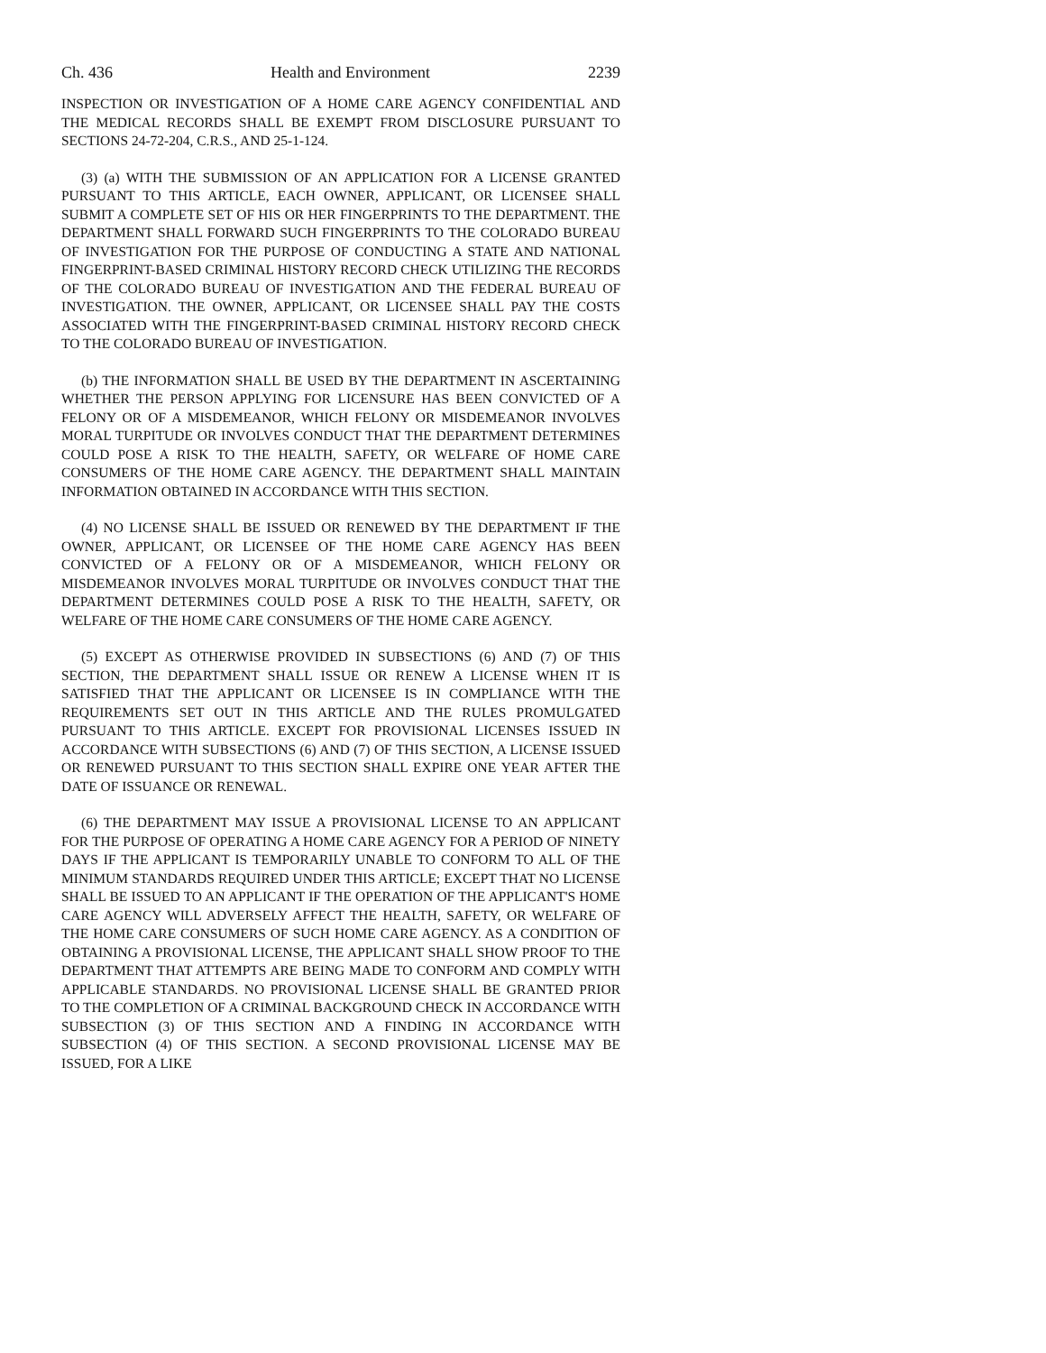Ch. 436 Health and Environment 2239
INSPECTION OR INVESTIGATION OF A HOME CARE AGENCY CONFIDENTIAL AND THE MEDICAL RECORDS SHALL BE EXEMPT FROM DISCLOSURE PURSUANT TO SECTIONS 24-72-204, C.R.S., AND 25-1-124.
(3) (a) WITH THE SUBMISSION OF AN APPLICATION FOR A LICENSE GRANTED PURSUANT TO THIS ARTICLE, EACH OWNER, APPLICANT, OR LICENSEE SHALL SUBMIT A COMPLETE SET OF HIS OR HER FINGERPRINTS TO THE DEPARTMENT. THE DEPARTMENT SHALL FORWARD SUCH FINGERPRINTS TO THE COLORADO BUREAU OF INVESTIGATION FOR THE PURPOSE OF CONDUCTING A STATE AND NATIONAL FINGERPRINT-BASED CRIMINAL HISTORY RECORD CHECK UTILIZING THE RECORDS OF THE COLORADO BUREAU OF INVESTIGATION AND THE FEDERAL BUREAU OF INVESTIGATION. THE OWNER, APPLICANT, OR LICENSEE SHALL PAY THE COSTS ASSOCIATED WITH THE FINGERPRINT-BASED CRIMINAL HISTORY RECORD CHECK TO THE COLORADO BUREAU OF INVESTIGATION.
(b) THE INFORMATION SHALL BE USED BY THE DEPARTMENT IN ASCERTAINING WHETHER THE PERSON APPLYING FOR LICENSURE HAS BEEN CONVICTED OF A FELONY OR OF A MISDEMEANOR, WHICH FELONY OR MISDEMEANOR INVOLVES MORAL TURPITUDE OR INVOLVES CONDUCT THAT THE DEPARTMENT DETERMINES COULD POSE A RISK TO THE HEALTH, SAFETY, OR WELFARE OF HOME CARE CONSUMERS OF THE HOME CARE AGENCY. THE DEPARTMENT SHALL MAINTAIN INFORMATION OBTAINED IN ACCORDANCE WITH THIS SECTION.
(4) NO LICENSE SHALL BE ISSUED OR RENEWED BY THE DEPARTMENT IF THE OWNER, APPLICANT, OR LICENSEE OF THE HOME CARE AGENCY HAS BEEN CONVICTED OF A FELONY OR OF A MISDEMEANOR, WHICH FELONY OR MISDEMEANOR INVOLVES MORAL TURPITUDE OR INVOLVES CONDUCT THAT THE DEPARTMENT DETERMINES COULD POSE A RISK TO THE HEALTH, SAFETY, OR WELFARE OF THE HOME CARE CONSUMERS OF THE HOME CARE AGENCY.
(5) EXCEPT AS OTHERWISE PROVIDED IN SUBSECTIONS (6) AND (7) OF THIS SECTION, THE DEPARTMENT SHALL ISSUE OR RENEW A LICENSE WHEN IT IS SATISFIED THAT THE APPLICANT OR LICENSEE IS IN COMPLIANCE WITH THE REQUIREMENTS SET OUT IN THIS ARTICLE AND THE RULES PROMULGATED PURSUANT TO THIS ARTICLE. EXCEPT FOR PROVISIONAL LICENSES ISSUED IN ACCORDANCE WITH SUBSECTIONS (6) AND (7) OF THIS SECTION, A LICENSE ISSUED OR RENEWED PURSUANT TO THIS SECTION SHALL EXPIRE ONE YEAR AFTER THE DATE OF ISSUANCE OR RENEWAL.
(6) THE DEPARTMENT MAY ISSUE A PROVISIONAL LICENSE TO AN APPLICANT FOR THE PURPOSE OF OPERATING A HOME CARE AGENCY FOR A PERIOD OF NINETY DAYS IF THE APPLICANT IS TEMPORARILY UNABLE TO CONFORM TO ALL OF THE MINIMUM STANDARDS REQUIRED UNDER THIS ARTICLE; EXCEPT THAT NO LICENSE SHALL BE ISSUED TO AN APPLICANT IF THE OPERATION OF THE APPLICANT'S HOME CARE AGENCY WILL ADVERSELY AFFECT THE HEALTH, SAFETY, OR WELFARE OF THE HOME CARE CONSUMERS OF SUCH HOME CARE AGENCY. AS A CONDITION OF OBTAINING A PROVISIONAL LICENSE, THE APPLICANT SHALL SHOW PROOF TO THE DEPARTMENT THAT ATTEMPTS ARE BEING MADE TO CONFORM AND COMPLY WITH APPLICABLE STANDARDS. NO PROVISIONAL LICENSE SHALL BE GRANTED PRIOR TO THE COMPLETION OF A CRIMINAL BACKGROUND CHECK IN ACCORDANCE WITH SUBSECTION (3) OF THIS SECTION AND A FINDING IN ACCORDANCE WITH SUBSECTION (4) OF THIS SECTION. A SECOND PROVISIONAL LICENSE MAY BE ISSUED, FOR A LIKE